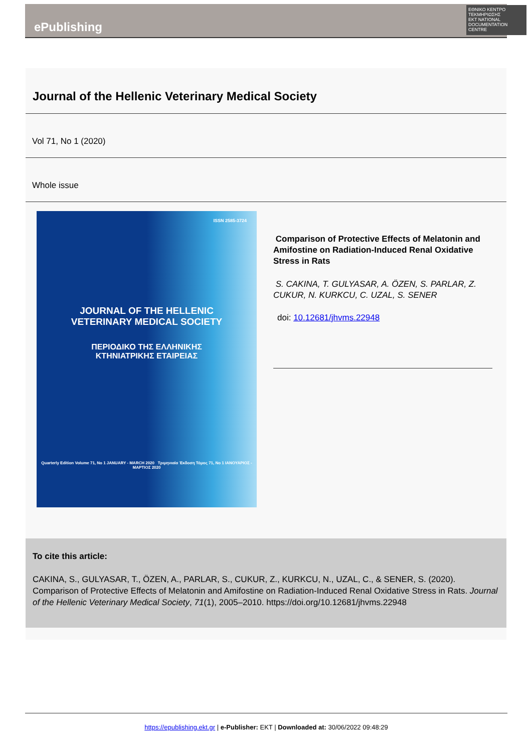ΕΘΝΙΚΟ ΚΕΝΤΡΟ ΤΕΚΜΗΡΙΩΣΗΣ
EKT NATIONAL DOCUMENTATION CENTRE
ePublishing
Journal of the Hellenic Veterinary Medical Society
Vol 71, No 1 (2020)
Whole issue
ISSN 2585-3724
JOURNAL OF THE HELLENIC
VETERINARY MEDICAL SOCIETY
ΠΕΡΙΟΔΙΚΟ ΤΗΣ ΕΛΛΗΝΙΚΗΣ
ΚΤΗΝΙΑΤΡΙΚΗΣ ΕΤΑΙΡΕΙΑΣ
Quarterly Edition Volume 71, No 1 JANUARY - MARCH 2020 Τριμηνιαία Έκδοση Τόμος 71, No 1 ΙΑΝΟΥΑΡΙΟΣ - ΜΑΡΤΙΟΣ 2020
Comparison of Protective Effects of Melatonin and Amifostine on Radiation-Induced Renal Oxidative Stress in Rats
S. CAKINA, T. GULYASAR, A. ÖZEN, S. PARLAR, Z. CUKUR, N. KURKCU, C. UZAL, S. SENER
doi: 10.12681/jhvms.22948
To cite this article:
CAKINA, S., GULYASAR, T., ÖZEN, A., PARLAR, S., CUKUR, Z., KURKCU, N., UZAL, C., & SENER, S. (2020). Comparison of Protective Effects of Melatonin and Amifostine on Radiation-Induced Renal Oxidative Stress in Rats. Journal of the Hellenic Veterinary Medical Society, 71(1), 2005–2010. https://doi.org/10.12681/jhvms.22948
https://epublishing.ekt.gr | e-Publisher: EKT | Downloaded at: 30/06/2022 09:48:29